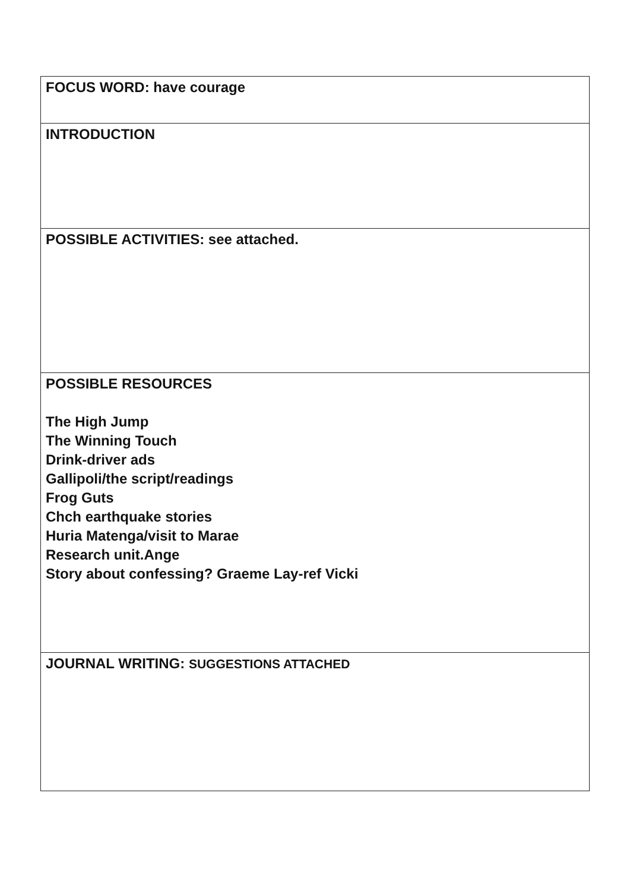| FOCUS WORD: have courage |
| INTRODUCTION |
| POSSIBLE ACTIVITIES: see attached. |
| POSSIBLE RESOURCES The High Jump The Winning Touch Drink-driver ads Gallipoli/the script/readings Frog Guts Chch earthquake stories Huria Matenga/visit to Marae Research unit.Ange Story about confessing? Graeme Lay-ref Vicki |
| JOURNAL WRITING: SUGGESTIONS ATTACHED |